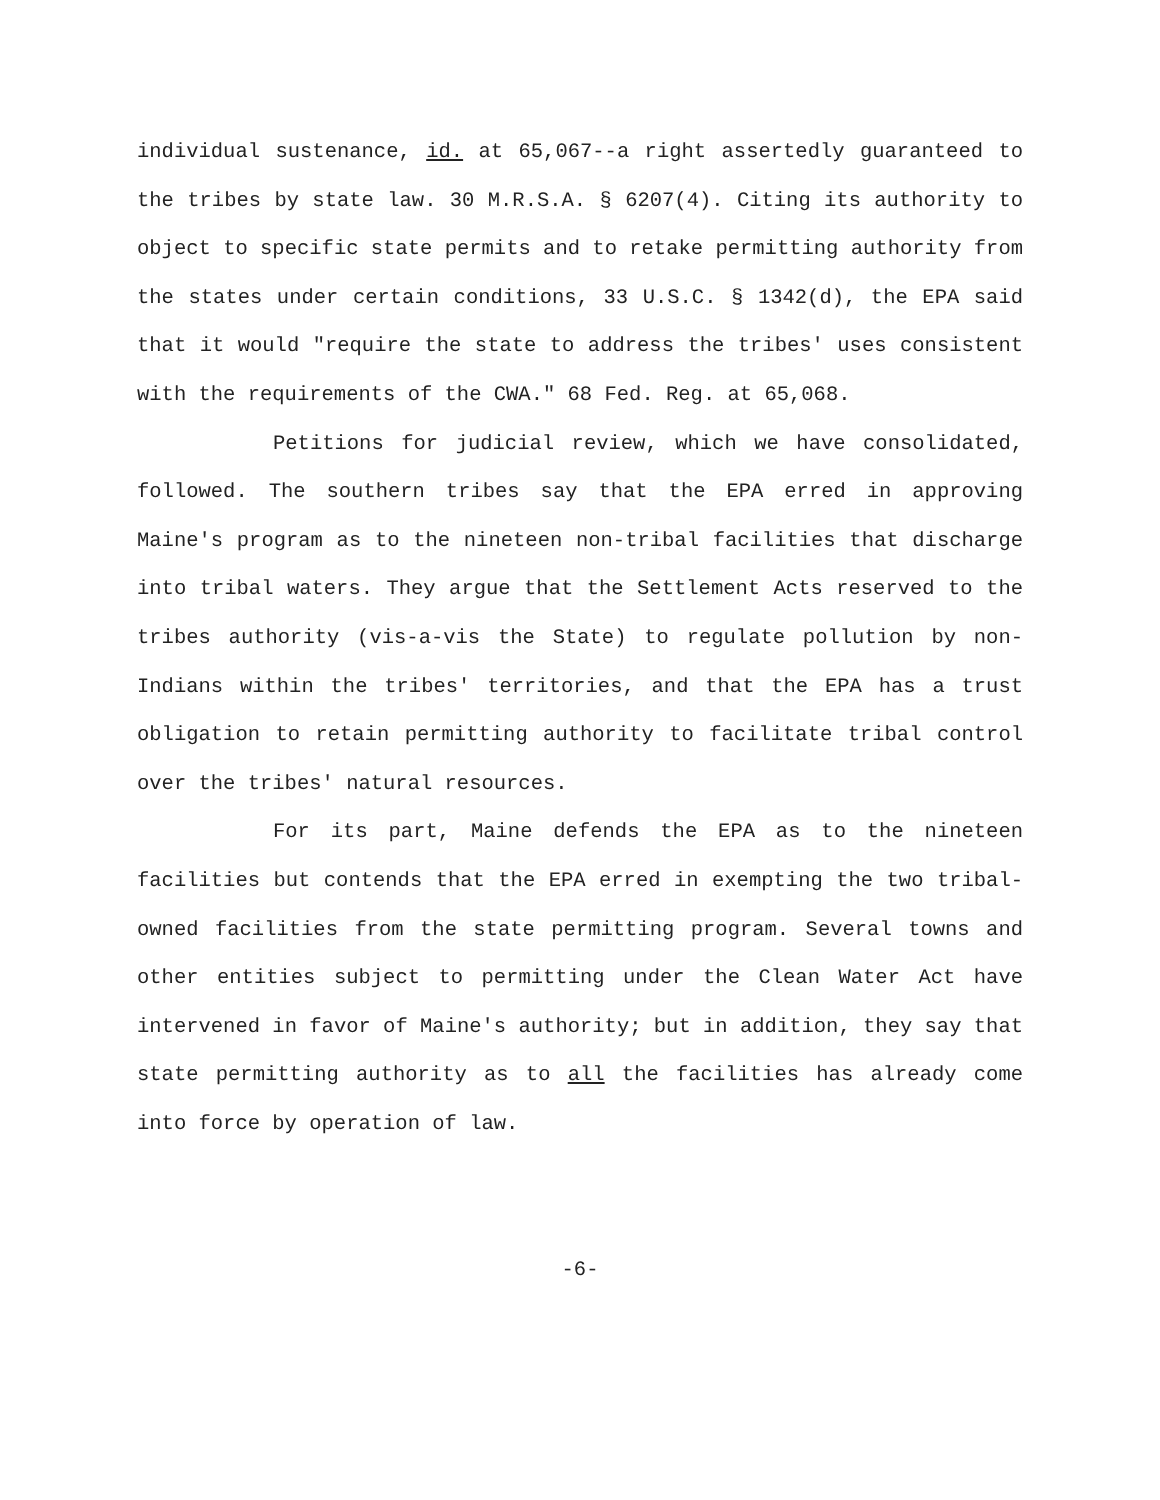individual sustenance, id. at 65,067--a right assertedly guaranteed to the tribes by state law. 30 M.R.S.A. § 6207(4). Citing its authority to object to specific state permits and to retake permitting authority from the states under certain conditions, 33 U.S.C. § 1342(d), the EPA said that it would "require the state to address the tribes' uses consistent with the requirements of the CWA." 68 Fed. Reg. at 65,068.
Petitions for judicial review, which we have consolidated, followed. The southern tribes say that the EPA erred in approving Maine's program as to the nineteen non-tribal facilities that discharge into tribal waters. They argue that the Settlement Acts reserved to the tribes authority (vis-a-vis the State) to regulate pollution by non-Indians within the tribes' territories, and that the EPA has a trust obligation to retain permitting authority to facilitate tribal control over the tribes' natural resources.
For its part, Maine defends the EPA as to the nineteen facilities but contends that the EPA erred in exempting the two tribal-owned facilities from the state permitting program. Several towns and other entities subject to permitting under the Clean Water Act have intervened in favor of Maine's authority; but in addition, they say that state permitting authority as to all the facilities has already come into force by operation of law.
-6-